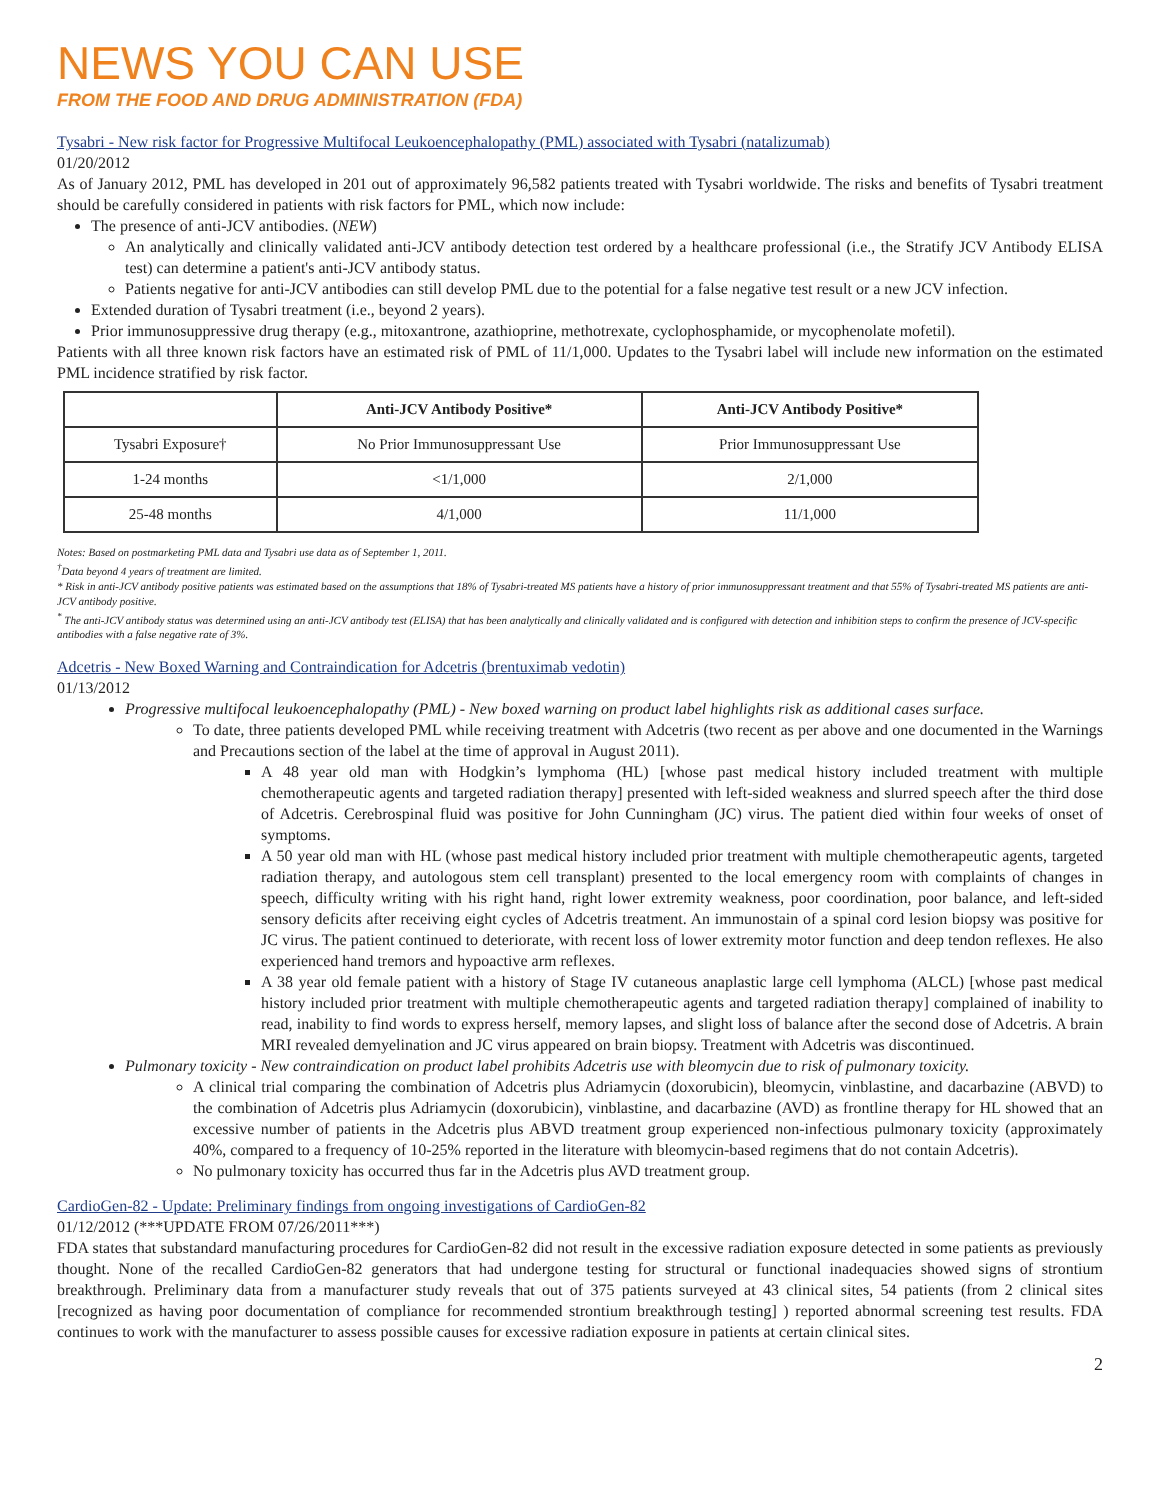NEWS YOU CAN USE
FROM THE FOOD AND DRUG ADMINISTRATION (FDA)
Tysabri - New risk factor for Progressive Multifocal Leukoencephalopathy (PML) associated with Tysabri (natalizumab)
01/20/2012
As of January 2012, PML has developed in 201 out of approximately 96,582 patients treated with Tysabri worldwide. The risks and benefits of Tysabri treatment should be carefully considered in patients with risk factors for PML, which now include:
The presence of anti-JCV antibodies. (NEW)
An analytically and clinically validated anti-JCV antibody detection test ordered by a healthcare professional (i.e., the Stratify JCV Antibody ELISA test) can determine a patient's anti-JCV antibody status.
Patients negative for anti-JCV antibodies can still develop PML due to the potential for a false negative test result or a new JCV infection.
Extended duration of Tysabri treatment (i.e., beyond 2 years).
Prior immunosuppressive drug therapy (e.g., mitoxantrone, azathioprine, methotrexate, cyclophosphamide, or mycophenolate mofetil).
Patients with all three known risk factors have an estimated risk of PML of 11/1,000. Updates to the Tysabri label will include new information on the estimated PML incidence stratified by risk factor.
| | Anti-JCV Antibody Positive* | Anti-JCV Antibody Positive* |
| --- | --- | --- |
| Tysabri Exposure† | No Prior Immunosuppressant Use | Prior Immunosuppressant Use |
| 1-24 months | <1/1,000 | 2/1,000 |
| 25-48 months | 4/1,000 | 11/1,000 |
Notes: Based on postmarketing PML data and Tysabri use data as of September 1, 2011.
<sup>†</sup> Data beyond 4 years of treatment are limited.
* Risk in anti-JCV antibody positive patients was estimated based on the assumptions that 18% of Tysabri-treated MS patients have a history of prior immunosuppressant treatment and that 55% of Tysabri-treated MS patients are anti-JCV antibody positive.
<sup>*</sup> The anti-JCV antibody status was determined using an anti-JCV antibody test (ELISA) that has been analytically and clinically validated and is configured with detection and inhibition steps to confirm the presence of JCV-specific antibodies with a false negative rate of 3%.
Adcetris - New Boxed Warning and Contraindication for Adcetris (brentuximab vedotin)
01/13/2012
Progressive multifocal leukoencephalopathy (PML) - New boxed warning on product label highlights risk as additional cases surface.
To date, three patients developed PML while receiving treatment with Adcetris (two recent as per above and one documented in the Warnings and Precautions section of the label at the time of approval in August 2011).
A 48 year old man with Hodgkin’s lymphoma (HL) [whose past medical history included treatment with multiple chemotherapeutic agents and targeted radiation therapy] presented with left-sided weakness and slurred speech after the third dose of Adcetris. Cerebrospinal fluid was positive for John Cunningham (JC) virus. The patient died within four weeks of onset of symptoms.
A 50 year old man with HL (whose past medical history included prior treatment with multiple chemotherapeutic agents, targeted radiation therapy, and autologous stem cell transplant) presented to the local emergency room with complaints of changes in speech, difficulty writing with his right hand, right lower extremity weakness, poor coordination, poor balance, and left-sided sensory deficits after receiving eight cycles of Adcetris treatment. An immunostain of a spinal cord lesion biopsy was positive for JC virus. The patient continued to deteriorate, with recent loss of lower extremity motor function and deep tendon reflexes. He also experienced hand tremors and hypoactive arm reflexes.
A 38 year old female patient with a history of Stage IV cutaneous anaplastic large cell lymphoma (ALCL) [whose past medical history included prior treatment with multiple chemotherapeutic agents and targeted radiation therapy] complained of inability to read, inability to find words to express herself, memory lapses, and slight loss of balance after the second dose of Adcetris. A brain MRI revealed demyelination and JC virus appeared on brain biopsy. Treatment with Adcetris was discontinued.
Pulmonary toxicity - New contraindication on product label prohibits Adcetris use with bleomycin due to risk of pulmonary toxicity.
A clinical trial comparing the combination of Adcetris plus Adriamycin (doxorubicin), bleomycin, vinblastine, and dacarbazine (ABVD) to the combination of Adcetris plus Adriamycin (doxorubicin), vinblastine, and dacarbazine (AVD) as frontline therapy for HL showed that an excessive number of patients in the Adcetris plus ABVD treatment group experienced non-infectious pulmonary toxicity (approximately 40%, compared to a frequency of 10-25% reported in the literature with bleomycin-based regimens that do not contain Adcetris).
No pulmonary toxicity has occurred thus far in the Adcetris plus AVD treatment group.
CardioGen-82 - Update: Preliminary findings from ongoing investigations of CardioGen-82
01/12/2012 (***UPDATE FROM 07/26/2011***)
FDA states that substandard manufacturing procedures for CardioGen-82 did not result in the excessive radiation exposure detected in some patients as previously thought. None of the recalled CardioGen-82 generators that had undergone testing for structural or functional inadequacies showed signs of strontium breakthrough. Preliminary data from a manufacturer study reveals that out of 375 patients surveyed at 43 clinical sites, 54 patients (from 2 clinical sites [recognized as having poor documentation of compliance for recommended strontium breakthrough testing] ) reported abnormal screening test results. FDA continues to work with the manufacturer to assess possible causes for excessive radiation exposure in patients at certain clinical sites.
2